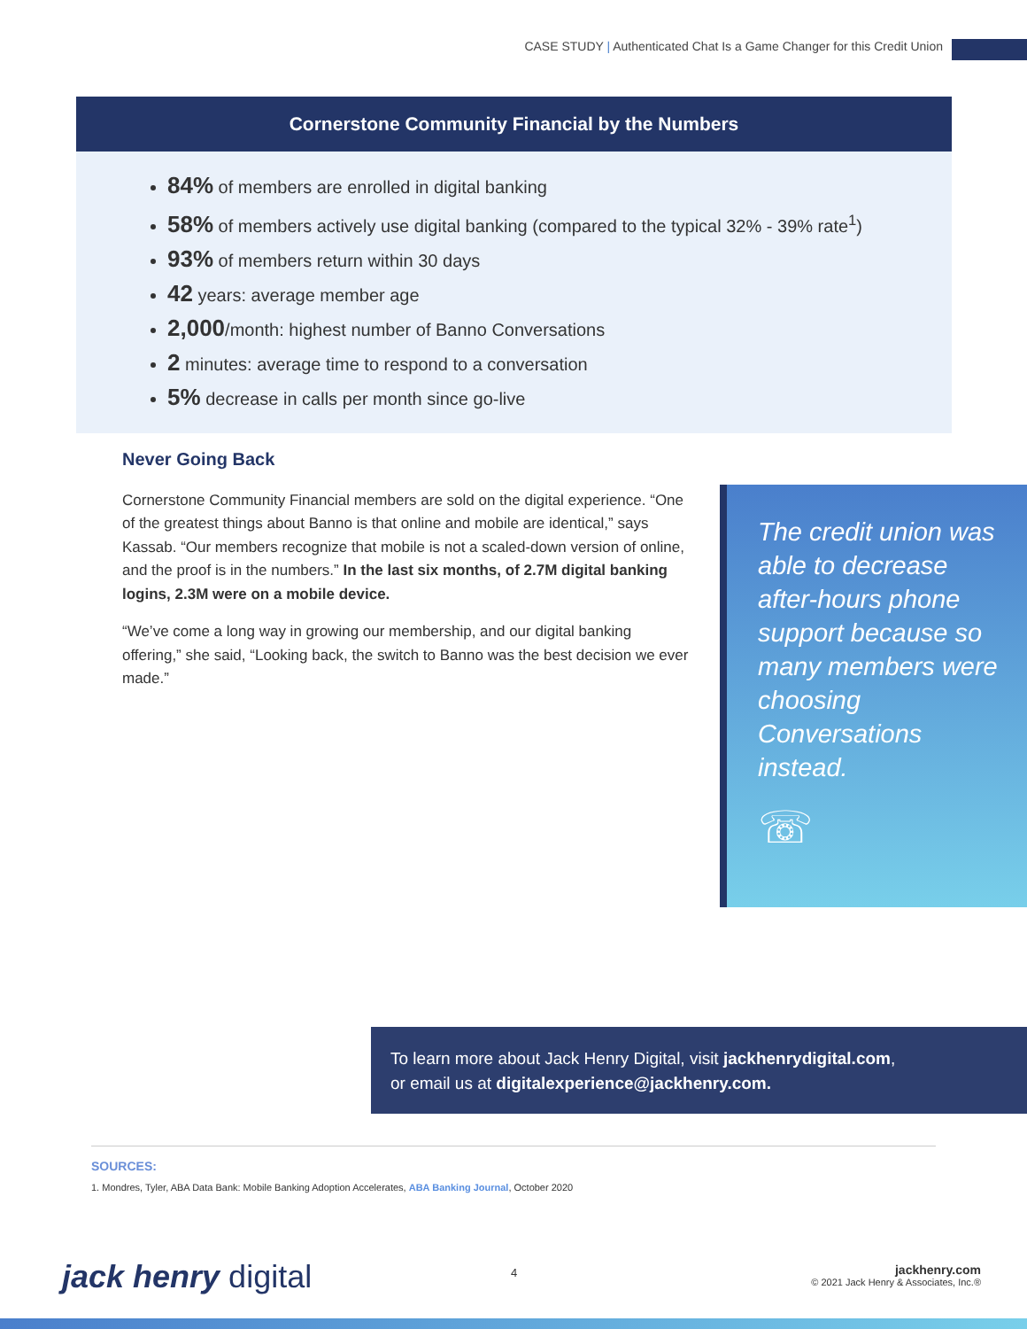CASE STUDY | Authenticated Chat Is a Game Changer for this Credit Union
Cornerstone Community Financial by the Numbers
84% of members are enrolled in digital banking
58% of members actively use digital banking (compared to the typical 32% - 39% rate<sup>1</sup>)
93% of members return within 30 days
42 years: average member age
2,000/month: highest number of Banno Conversations
2 minutes: average time to respond to a conversation
5% decrease in calls per month since go-live
Never Going Back
Cornerstone Community Financial members are sold on the digital experience. “One of the greatest things about Banno is that online and mobile are identical,” says Kassab. “Our members recognize that mobile is not a scaled-down version of online, and the proof is in the numbers.” In the last six months, of 2.7M digital banking logins, 2.3M were on a mobile device.
“We’ve come a long way in growing our membership, and our digital banking offering,” she said, “Looking back, the switch to Banno was the best decision we ever made.”
The credit union was able to decrease after-hours phone support because so many members were choosing Conversations instead.
☏
To learn more about Jack Henry Digital, visit jackhenrydigital.com,
or email us at digitalexperience@jackhenry.com.
SOURCES:
1. Mondres, Tyler, ABA Data Bank: Mobile Banking Adoption Accelerates, ABA Banking Journal, October 2020
jack henry digital 4
jackhenry.com
© 2021 Jack Henry & Associates, Inc.®